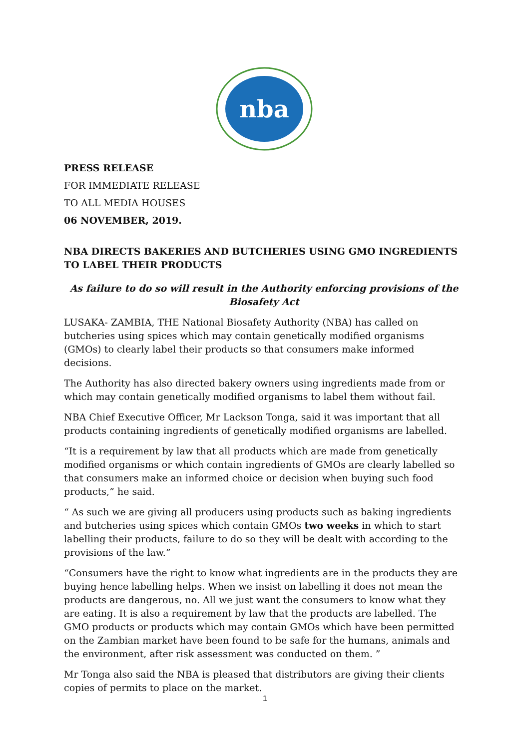nba
PRESS RELEASE
FOR IMMEDIATE RELEASE
TO ALL MEDIA HOUSES
06 NOVEMBER, 2019.
NBA DIRECTS BAKERIES AND BUTCHERIES USING GMO INGREDIENTS TO LABEL THEIR PRODUCTS
As failure to do so will result in the Authority enforcing provisions of the Biosafety Act
LUSAKA- ZAMBIA, THE National Biosafety Authority (NBA) has called on butcheries using spices which may contain genetically modified organisms (GMOs) to clearly label their products so that consumers make informed decisions.
The Authority has also directed bakery owners using ingredients made from or which may contain genetically modified organisms to label them without fail.
NBA Chief Executive Officer, Mr Lackson Tonga, said it was important that all products containing ingredients of genetically modified organisms are labelled.
“It is a requirement by law that all products which are made from genetically modified organisms or which contain ingredients of GMOs are clearly labelled so that consumers make an informed choice or decision when buying such food products,” he said.
“ As such we are giving all producers using products such as baking ingredients and butcheries using spices which contain GMOs two weeks in which to start labelling their products, failure to do so they will be dealt with according to the provisions of the law.”
“Consumers have the right to know what ingredients are in the products they are buying hence labelling helps. When we insist on labelling it does not mean the products are dangerous, no. All we just want the consumers to know what they are eating. It is also a requirement by law that the products are labelled. The GMO products or products which may contain GMOs which have been permitted on the Zambian market have been found to be safe for the humans, animals and the environment, after risk assessment was conducted on them. ”
Mr Tonga also said the NBA is pleased that distributors are giving their clients copies of permits to place on the market.
1